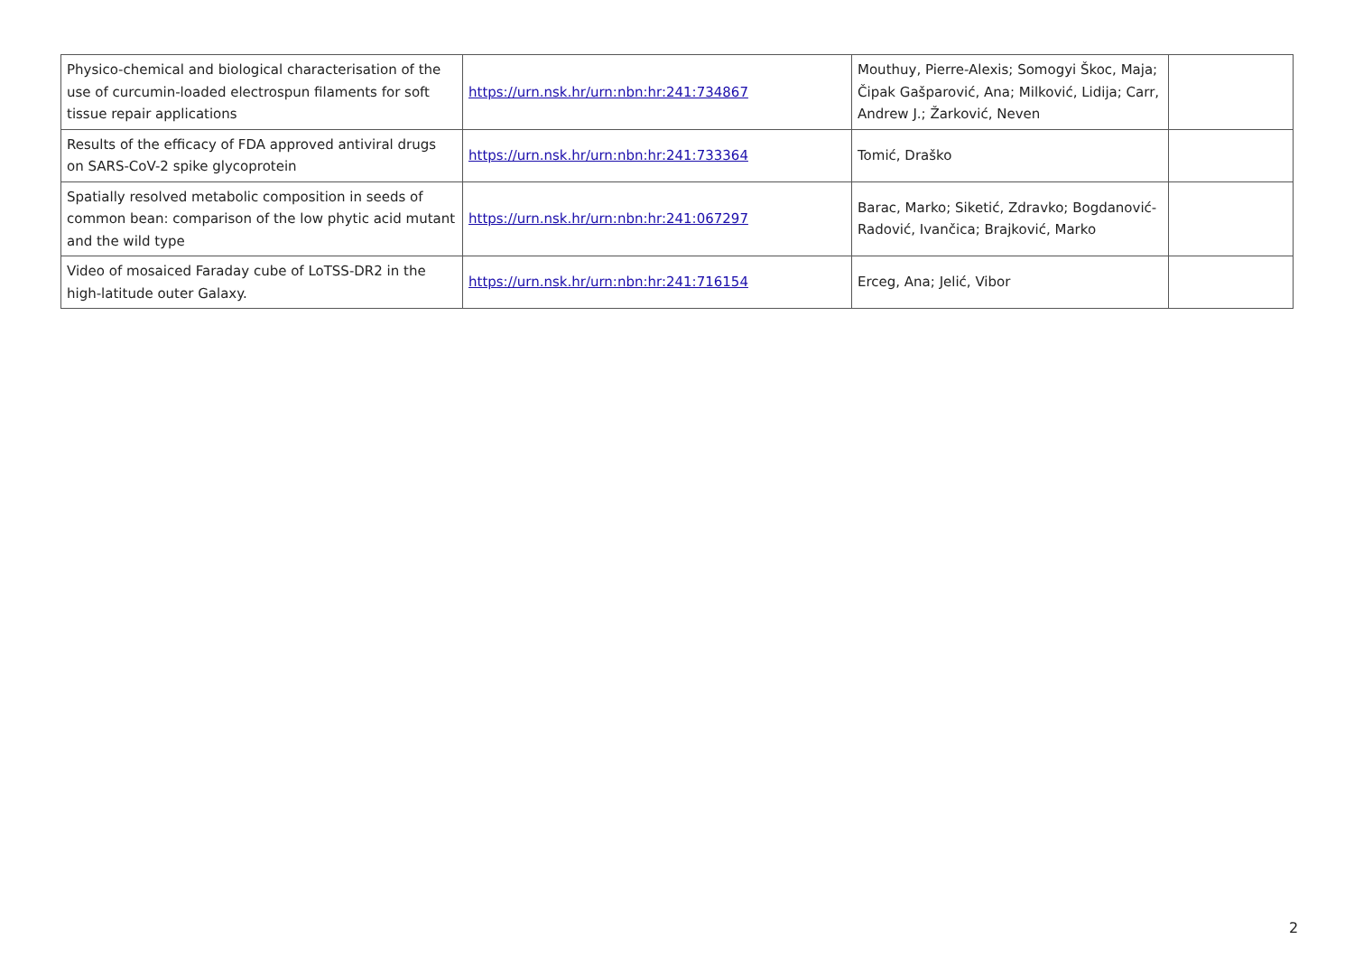| Physico-chemical and biological characterisation of the use of curcumin-loaded electrospun filaments for soft tissue repair applications | https://urn.nsk.hr/urn:nbn:hr:241:734867 | Mouthuy, Pierre-Alexis; Somogyi Škoc, Maja; Čipak Gašparović, Ana; Milković, Lidija; Carr, Andrew J.; Žarković, Neven | |
| Results of the efficacy of FDA approved antiviral drugs on SARS-CoV-2 spike glycoprotein | https://urn.nsk.hr/urn:nbn:hr:241:733364 | Tomić, Draško | |
| Spatially resolved metabolic composition in seeds of common bean: comparison of the low phytic acid mutant and the wild type | https://urn.nsk.hr/urn:nbn:hr:241:067297 | Barac, Marko; Siketić, Zdravko; Bogdanović-Radović, Ivančica; Brajković, Marko | |
| Video of mosaiced Faraday cube of LoTSS-DR2 in the high-latitude outer Galaxy. | https://urn.nsk.hr/urn:nbn:hr:241:716154 | Erceg, Ana; Jelić, Vibor | |
2